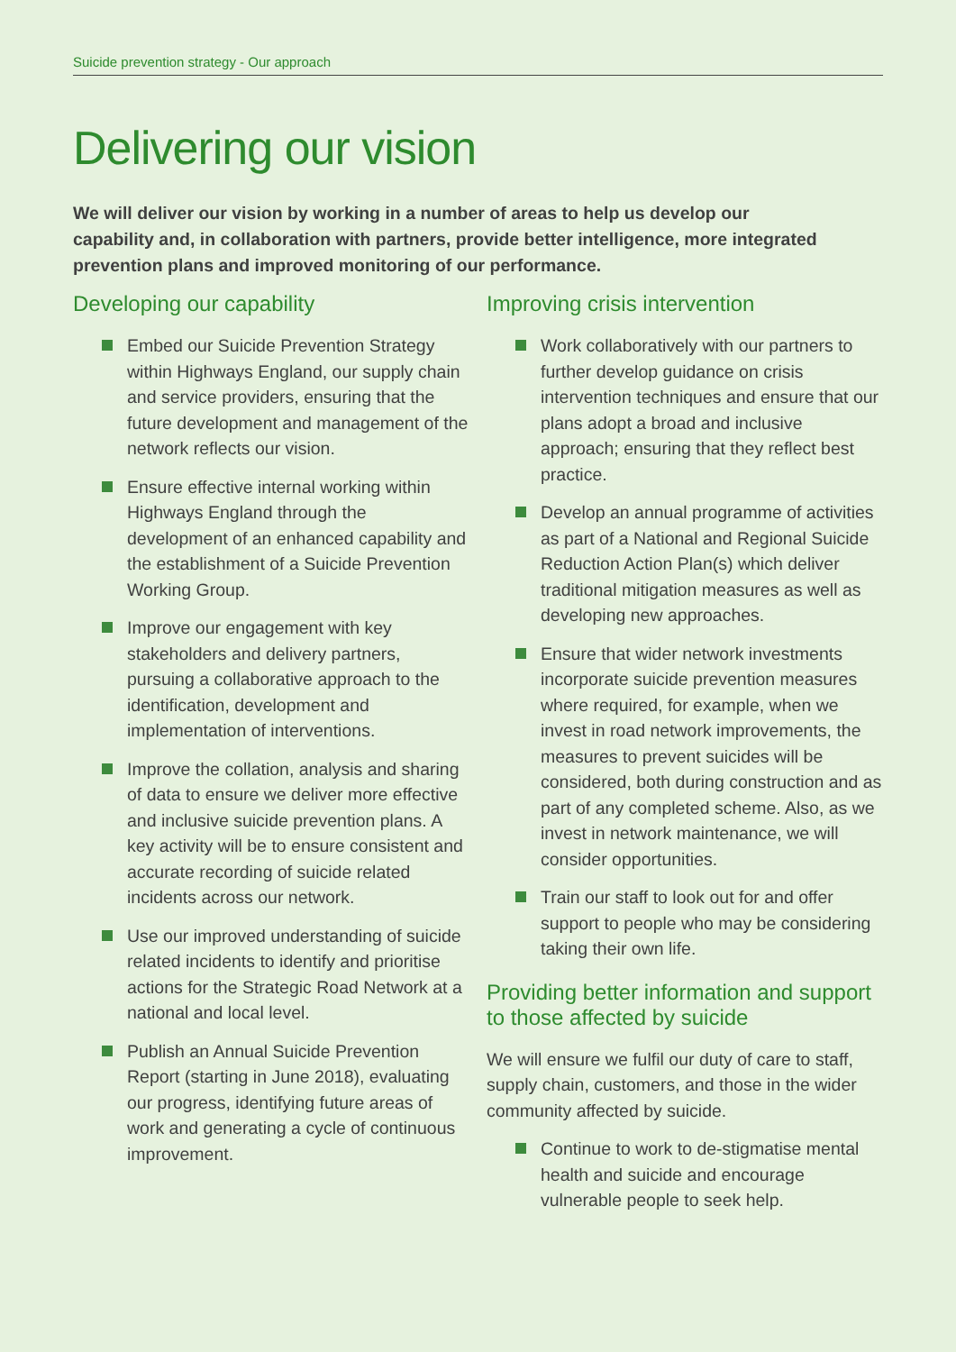Suicide prevention strategy - Our approach
Delivering our vision
We will deliver our vision by working in a number of areas to help us develop our capability and, in collaboration with partners, provide better intelligence, more integrated prevention plans and improved monitoring of our performance.
Developing our capability
Embed our Suicide Prevention Strategy within Highways England, our supply chain and service providers, ensuring that the future development and management of the network reflects our vision.
Ensure effective internal working within Highways England through the development of an enhanced capability and the establishment of a Suicide Prevention Working Group.
Improve our engagement with key stakeholders and delivery partners, pursuing a collaborative approach to the identification, development and implementation of interventions.
Improve the collation, analysis and sharing of data to ensure we deliver more effective and inclusive suicide prevention plans. A key activity will be to ensure consistent and accurate recording of suicide related incidents across our network.
Use our improved understanding of suicide related incidents to identify and prioritise actions for the Strategic Road Network at a national and local level.
Publish an Annual Suicide Prevention Report (starting in June 2018), evaluating our progress, identifying future areas of work and generating a cycle of continuous improvement.
Improving crisis intervention
Work collaboratively with our partners to further develop guidance on crisis intervention techniques and ensure that our plans adopt a broad and inclusive approach; ensuring that they reflect best practice.
Develop an annual programme of activities as part of a National and Regional Suicide Reduction Action Plan(s) which deliver traditional mitigation measures as well as developing new approaches.
Ensure that wider network investments incorporate suicide prevention measures where required, for example, when we invest in road network improvements, the measures to prevent suicides will be considered, both during construction and as part of any completed scheme. Also, as we invest in network maintenance, we will consider opportunities.
Train our staff to look out for and offer support to people who may be considering taking their own life.
Providing better information and support to those affected by suicide
We will ensure we fulfil our duty of care to staff, supply chain, customers, and those in the wider community affected by suicide.
Continue to work to de-stigmatise mental health and suicide and encourage vulnerable people to seek help.